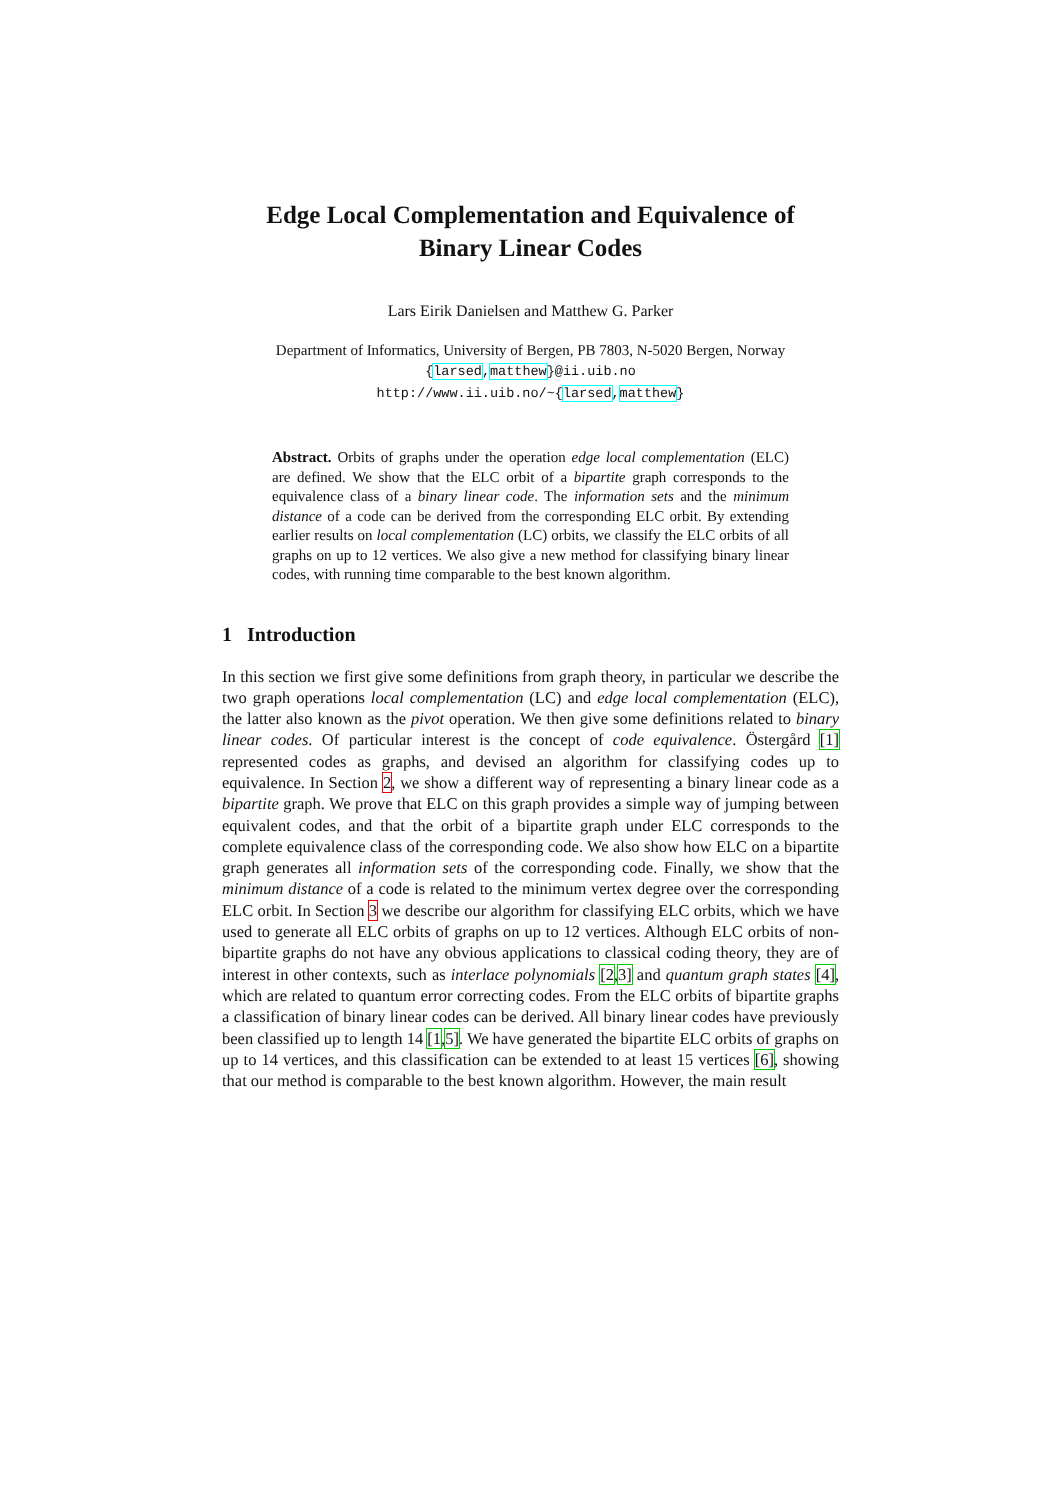Edge Local Complementation and Equivalence of
Binary Linear Codes
Lars Eirik Danielsen and Matthew G. Parker
Department of Informatics, University of Bergen, PB 7803, N-5020 Bergen, Norway
{larsed,matthew}@ii.uib.no
http://www.ii.uib.no/~{larsed,matthew}
Abstract. Orbits of graphs under the operation edge local complementation (ELC) are defined. We show that the ELC orbit of a bipartite graph corresponds to the equivalence class of a binary linear code. The information sets and the minimum distance of a code can be derived from the corresponding ELC orbit. By extending earlier results on local complementation (LC) orbits, we classify the ELC orbits of all graphs on up to 12 vertices. We also give a new method for classifying binary linear codes, with running time comparable to the best known algorithm.
1 Introduction
In this section we first give some definitions from graph theory, in particular we describe the two graph operations local complementation (LC) and edge local complementation (ELC), the latter also known as the pivot operation. We then give some definitions related to binary linear codes. Of particular interest is the concept of code equivalence. Östergård [1] represented codes as graphs, and devised an algorithm for classifying codes up to equivalence. In Section 2, we show a different way of representing a binary linear code as a bipartite graph. We prove that ELC on this graph provides a simple way of jumping between equivalent codes, and that the orbit of a bipartite graph under ELC corresponds to the complete equivalence class of the corresponding code. We also show how ELC on a bipartite graph generates all information sets of the corresponding code. Finally, we show that the minimum distance of a code is related to the minimum vertex degree over the corresponding ELC orbit. In Section 3 we describe our algorithm for classifying ELC orbits, which we have used to generate all ELC orbits of graphs on up to 12 vertices. Although ELC orbits of non-bipartite graphs do not have any obvious applications to classical coding theory, they are of interest in other contexts, such as interlace polynomials [2,3] and quantum graph states [4], which are related to quantum error correcting codes. From the ELC orbits of bipartite graphs a classification of binary linear codes can be derived. All binary linear codes have previously been classified up to length 14 [1,5]. We have generated the bipartite ELC orbits of graphs on up to 14 vertices, and this classification can be extended to at least 15 vertices [6], showing that our method is comparable to the best known algorithm. However, the main result